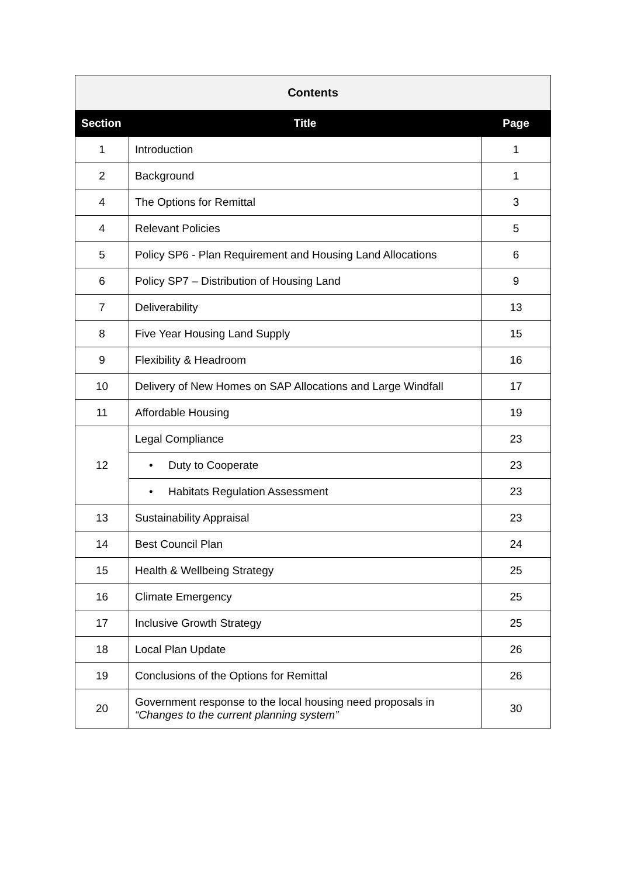| Contents | | |
| Section | Title | Page |
| 1 | Introduction | 1 |
| 2 | Background | 1 |
| 4 | The Options for Remittal | 3 |
| 4 | Relevant Policies | 5 |
| 5 | Policy SP6 - Plan Requirement and Housing Land Allocations | 6 |
| 6 | Policy SP7 – Distribution of Housing Land | 9 |
| 7 | Deliverability | 13 |
| 8 | Five Year Housing Land Supply | 15 |
| 9 | Flexibility & Headroom | 16 |
| 10 | Delivery of New Homes on SAP Allocations and Large Windfall | 17 |
| 11 | Affordable Housing | 19 |
| 12 | Legal Compliance | 23 |
| | • Duty to Cooperate | 23 |
| | • Habitats Regulation Assessment | 23 |
| 13 | Sustainability Appraisal | 23 |
| 14 | Best Council Plan | 24 |
| 15 | Health & Wellbeing Strategy | 25 |
| 16 | Climate Emergency | 25 |
| 17 | Inclusive Growth Strategy | 25 |
| 18 | Local Plan Update | 26 |
| 19 | Conclusions of the Options for Remittal | 26 |
| 20 | Government response to the local housing need proposals in “Changes to the current planning system” | 30 |